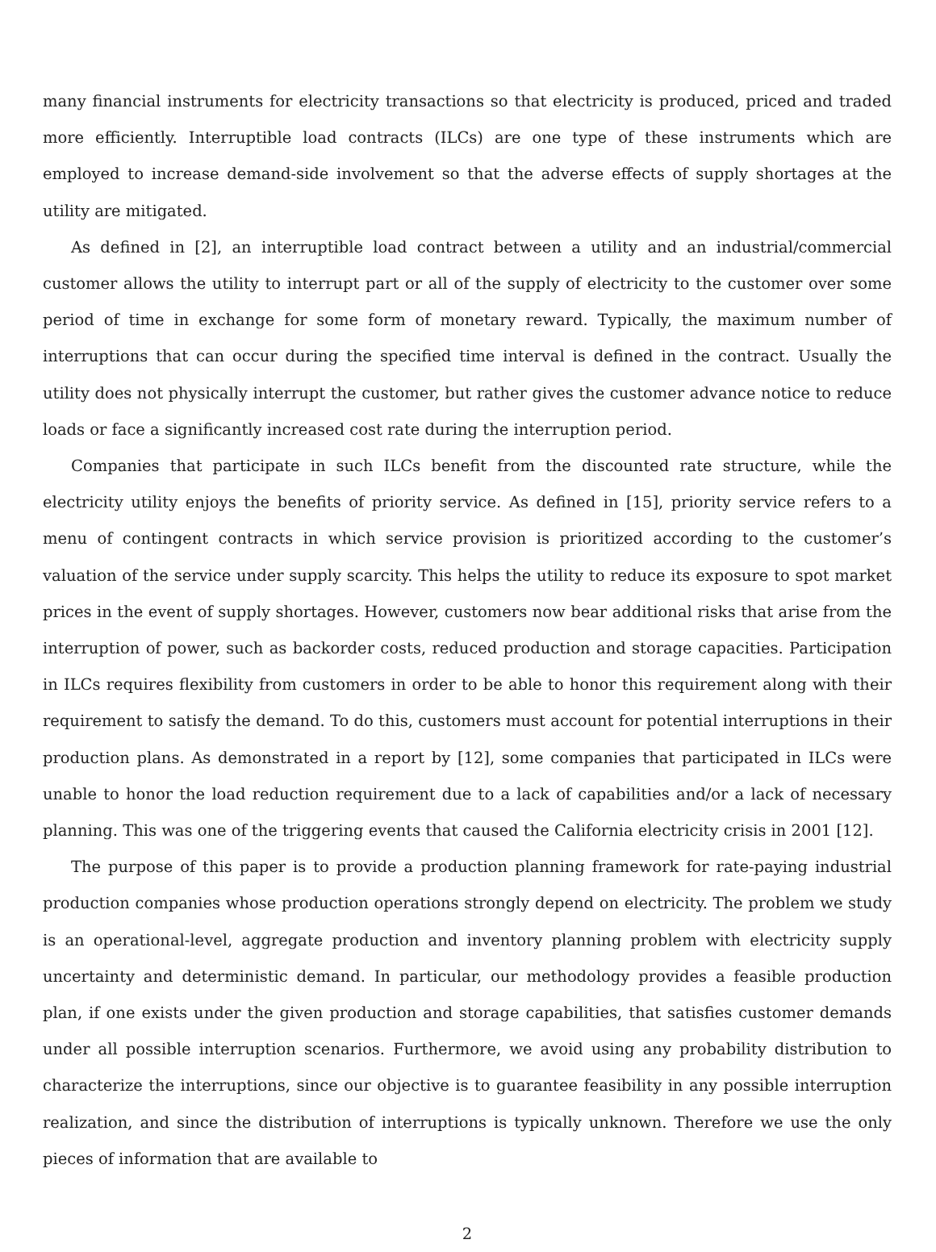many financial instruments for electricity transactions so that electricity is produced, priced and traded more efficiently. Interruptible load contracts (ILCs) are one type of these instruments which are employed to increase demand-side involvement so that the adverse effects of supply shortages at the utility are mitigated.
As defined in [2], an interruptible load contract between a utility and an industrial/commercial customer allows the utility to interrupt part or all of the supply of electricity to the customer over some period of time in exchange for some form of monetary reward. Typically, the maximum number of interruptions that can occur during the specified time interval is defined in the contract. Usually the utility does not physically interrupt the customer, but rather gives the customer advance notice to reduce loads or face a significantly increased cost rate during the interruption period.
Companies that participate in such ILCs benefit from the discounted rate structure, while the electricity utility enjoys the benefits of priority service. As defined in [15], priority service refers to a menu of contingent contracts in which service provision is prioritized according to the customer’s valuation of the service under supply scarcity. This helps the utility to reduce its exposure to spot market prices in the event of supply shortages. However, customers now bear additional risks that arise from the interruption of power, such as backorder costs, reduced production and storage capacities. Participation in ILCs requires flexibility from customers in order to be able to honor this requirement along with their requirement to satisfy the demand. To do this, customers must account for potential interruptions in their production plans. As demonstrated in a report by [12], some companies that participated in ILCs were unable to honor the load reduction requirement due to a lack of capabilities and/or a lack of necessary planning. This was one of the triggering events that caused the California electricity crisis in 2001 [12].
The purpose of this paper is to provide a production planning framework for rate-paying industrial production companies whose production operations strongly depend on electricity. The problem we study is an operational-level, aggregate production and inventory planning problem with electricity supply uncertainty and deterministic demand. In particular, our methodology provides a feasible production plan, if one exists under the given production and storage capabilities, that satisfies customer demands under all possible interruption scenarios. Furthermore, we avoid using any probability distribution to characterize the interruptions, since our objective is to guarantee feasibility in any possible interruption realization, and since the distribution of interruptions is typically unknown. Therefore we use the only pieces of information that are available to
2